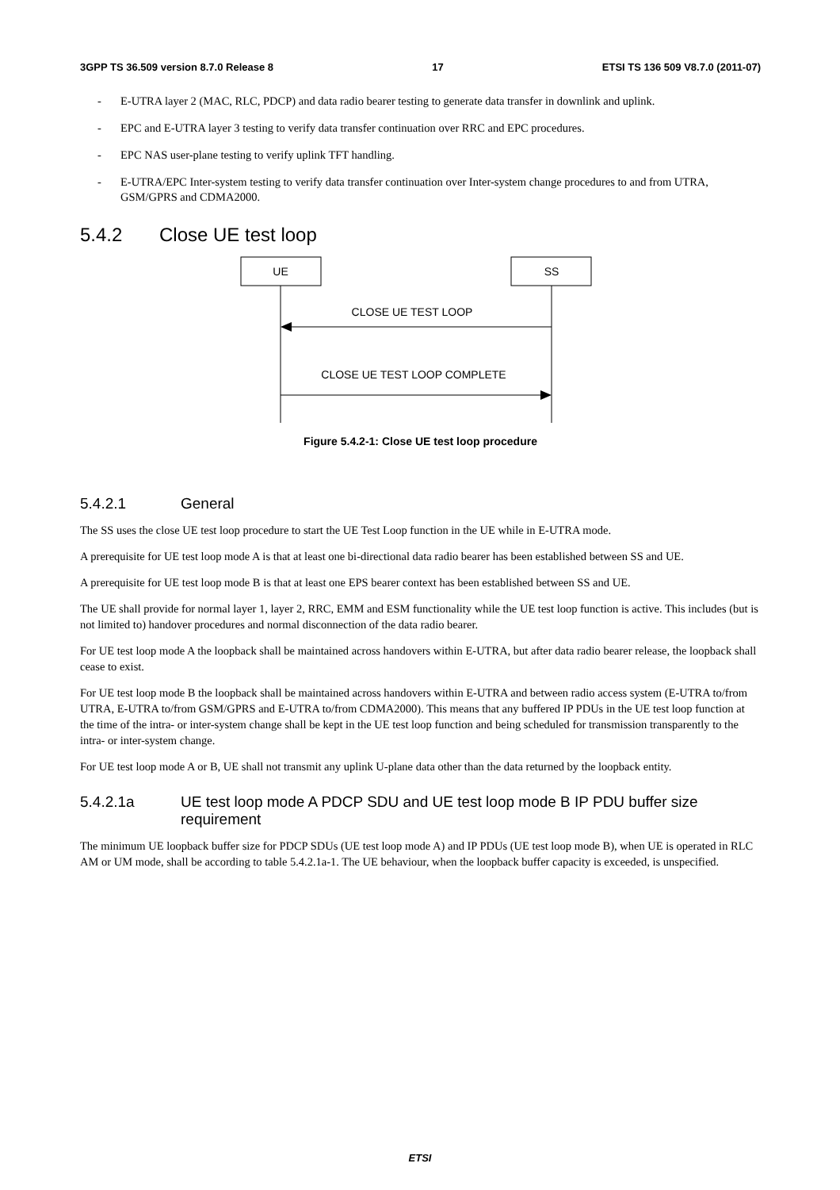3GPP TS 36.509 version 8.7.0 Release 8 17 ETSI TS 136 509 V8.7.0 (2011-07)
- E-UTRA layer 2 (MAC, RLC, PDCP) and data radio bearer testing to generate data transfer in downlink and uplink.
- EPC and E-UTRA layer 3 testing to verify data transfer continuation over RRC and EPC procedures.
- EPC NAS user-plane testing to verify uplink TFT handling.
- E-UTRA/EPC Inter-system testing to verify data transfer continuation over Inter-system change procedures to and from UTRA, GSM/GPRS and CDMA2000.
5.4.2 Close UE test loop
UE
SS
CLOSE UE TEST LOOP
CLOSE UE TEST LOOP COMPLETE
Figure 5.4.2-1: Close UE test loop procedure
5.4.2.1 General
The SS uses the close UE test loop procedure to start the UE Test Loop function in the UE while in E-UTRA mode.
A prerequisite for UE test loop mode A is that at least one bi-directional data radio bearer has been established between SS and UE.
A prerequisite for UE test loop mode B is that at least one EPS bearer context has been established between SS and UE.
The UE shall provide for normal layer 1, layer 2, RRC, EMM and ESM functionality while the UE test loop function is active. This includes (but is not limited to) handover procedures and normal disconnection of the data radio bearer.
For UE test loop mode A the loopback shall be maintained across handovers within E-UTRA, but after data radio bearer release, the loopback shall cease to exist.
For UE test loop mode B the loopback shall be maintained across handovers within E-UTRA and between radio access system (E-UTRA to/from UTRA, E-UTRA to/from GSM/GPRS and E-UTRA to/from CDMA2000). This means that any buffered IP PDUs in the UE test loop function at the time of the intra- or inter-system change shall be kept in the UE test loop function and being scheduled for transmission transparently to the intra- or inter-system change.
For UE test loop mode A or B, UE shall not transmit any uplink U-plane data other than the data returned by the loopback entity.
5.4.2.1a UE test loop mode A PDCP SDU and UE test loop mode B IP PDU buffer size requirement
The minimum UE loopback buffer size for PDCP SDUs (UE test loop mode A) and IP PDUs (UE test loop mode B), when UE is operated in RLC AM or UM mode, shall be according to table 5.4.2.1a-1. The UE behaviour, when the loopback buffer capacity is exceeded, is unspecified.
ETSI